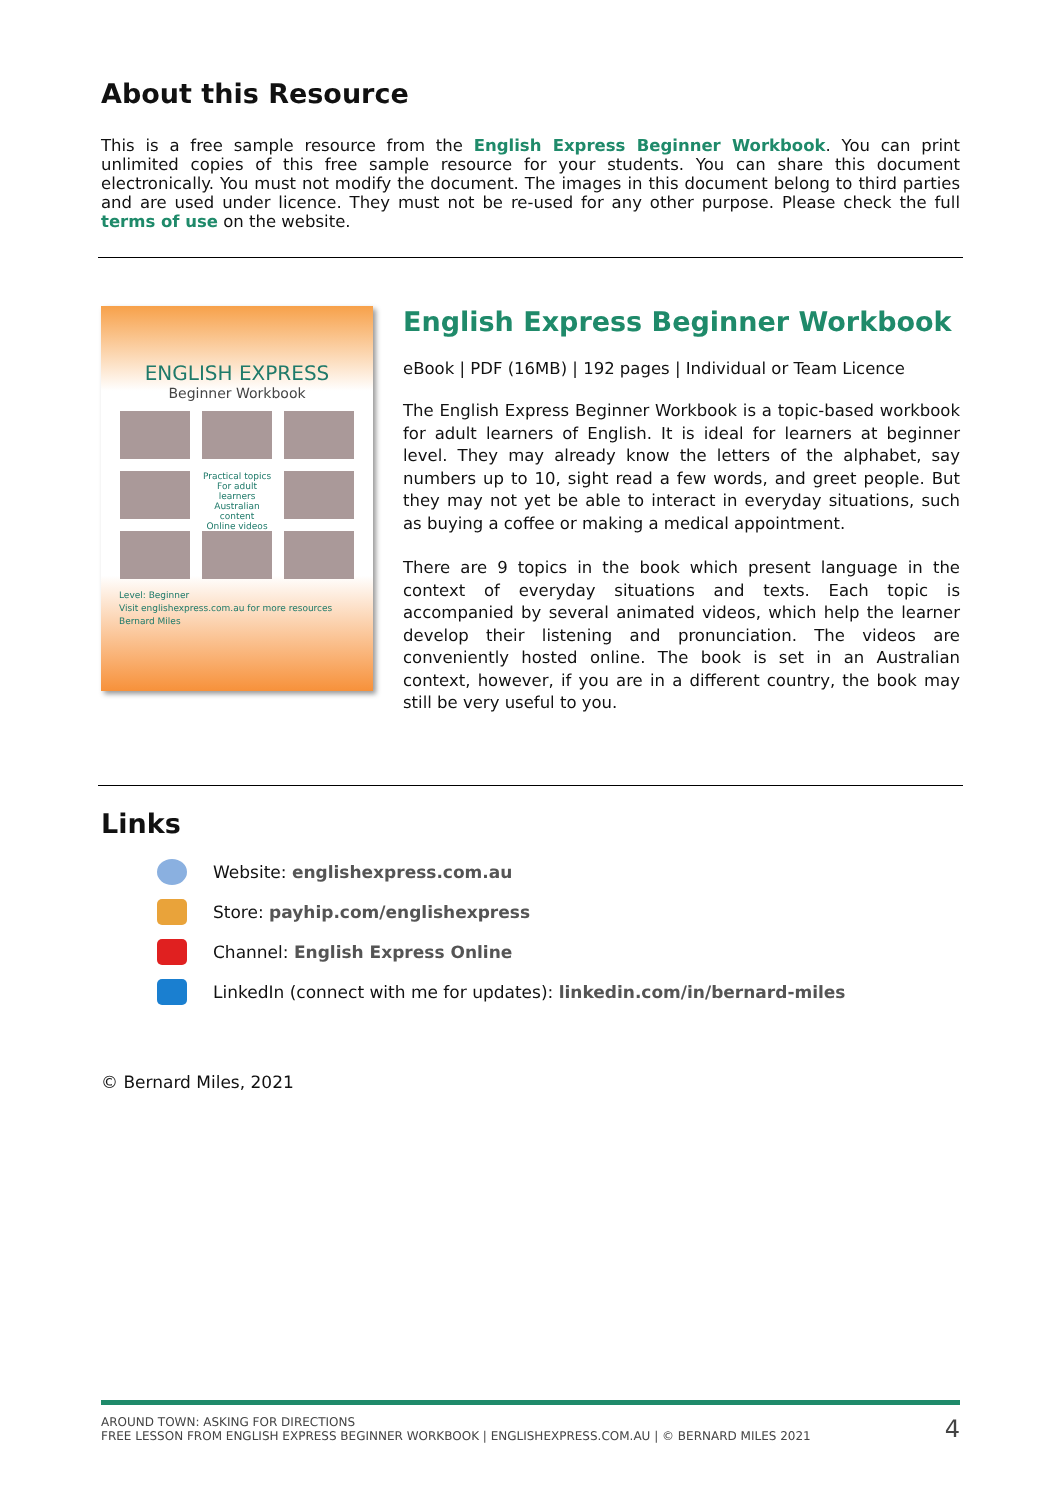About this Resource
This is a free sample resource from the English Express Beginner Workbook. You can print unlimited copies of this free sample resource for your students. You can share this document electronically. You must not modify the document. The images in this document belong to third parties and are used under licence. They must not be re-used for any other purpose. Please check the full terms of use on the website.
ENGLISH EXPRESS
Beginner Workbook
Practical topics
For adult learners
Australian content
Online videos
Level: Beginner
Visit englishexpress.com.au for more resources
Bernard Miles
English Express Beginner Workbook
eBook | PDF (16MB) | 192 pages | Individual or Team Licence
The English Express Beginner Workbook is a topic-based workbook for adult learners of English. It is ideal for learners at beginner level. They may already know the letters of the alphabet, say numbers up to 10, sight read a few words, and greet people. But they may not yet be able to interact in everyday situations, such as buying a coffee or making a medical appointment.
There are 9 topics in the book which present language in the context of everyday situations and texts. Each topic is accompanied by several animated videos, which help the learner develop their listening and pronunciation. The videos are conveniently hosted online. The book is set in an Australian context, however, if you are in a different country, the book may still be very useful to you.
Links
Website: englishexpress.com.au
Store: payhip.com/englishexpress
Channel: English Express Online
LinkedIn (connect with me for updates): linkedin.com/in/bernard-miles
© Bernard Miles, 2021
AROUND TOWN: ASKING FOR DIRECTIONS
FREE LESSON FROM ENGLISH EXPRESS BEGINNER WORKBOOK | ENGLISHEXPRESS.COM.AU | © BERNARD MILES 2021
4